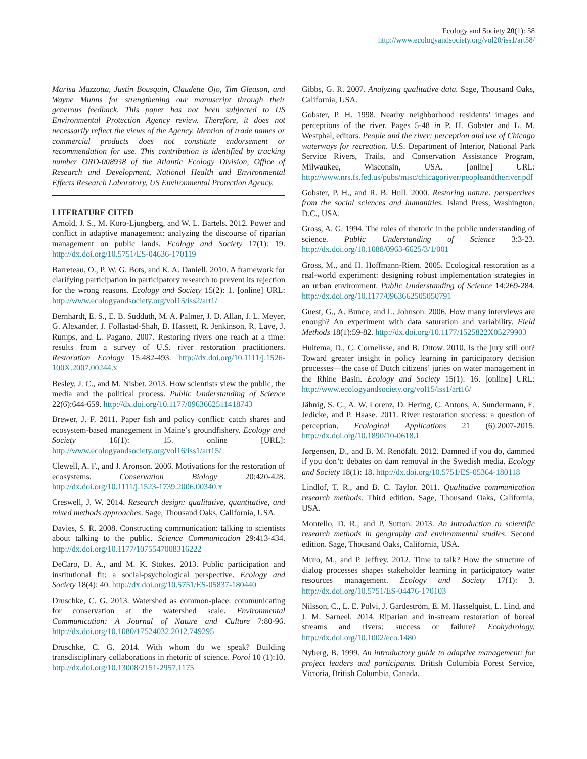Ecology and Society 20(1): 58
http://www.ecologyandsociety.org/vol20/iss1/art58/
Marisa Mazzotta, Justin Bousquin, Claudette Ojo, Tim Gleason, and Wayne Munns for strengthening our manuscript through their generous feedback. This paper has not been subjected to US Environmental Protection Agency review. Therefore, it does not necessarily reflect the views of the Agency. Mention of trade names or commercial products does not constitute endorsement or recommendation for use. This contribution is identified by tracking number ORD-008938 of the Atlantic Ecology Division, Office of Research and Development, National Health and Environmental Effects Research Laboratory, US Environmental Protection Agency.
LITERATURE CITED
Arnold, J. S., M. Koro-Ljungberg, and W. L. Bartels. 2012. Power and conflict in adaptive management: analyzing the discourse of riparian management on public lands. Ecology and Society 17(1): 19. http://dx.doi.org/10.5751/ES-04636-170119
Barreteau, O., P. W. G. Bots, and K. A. Daniell. 2010. A framework for clarifying participation in participatory research to prevent its rejection for the wrong reasons. Ecology and Society 15(2): 1. [online] URL: http://www.ecologyandsociety.org/vol15/iss2/art1/
Bernhardt, E. S., E. B. Sudduth, M. A. Palmer, J. D. Allan, J. L. Meyer, G. Alexander, J. Follastad-Shah, B. Hassett, R. Jenkinson, R. Lave, J. Rumps, and L. Pagano. 2007. Restoring rivers one reach at a time: results from a survey of U.S. river restoration practitioners. Restoration Ecology 15:482-493. http://dx.doi.org/10.1111/j.1526-100X.2007.00244.x
Besley, J. C., and M. Nisbet. 2013. How scientists view the public, the media and the political process. Public Understanding of Science 22(6):644-659. http://dx.doi.org/10.1177/0963662511418743
Brewer, J. F. 2011. Paper fish and policy conflict: catch shares and ecosystem-based management in Maine’s groundfishery. Ecology and Society 16(1): 15. online [URL]: http://www.ecologyandsociety.org/vol16/iss1/art15/
Clewell, A. F., and J. Aronson. 2006. Motivations for the restoration of ecosystems. Conservation Biology 20:420-428. http://dx.doi.org/10.1111/j.1523-1739.2006.00340.x
Creswell, J. W. 2014. Research design: qualitative, quantitative, and mixed methods approaches. Sage, Thousand Oaks, California, USA.
Davies, S. R. 2008. Constructing communication: talking to scientists about talking to the public. Science Communication 29:413-434. http://dx.doi.org/10.1177/1075547008316222
DeCaro, D. A., and M. K. Stokes. 2013. Public participation and institutional fit: a social-psychological perspective. Ecology and Society 18(4): 40. http://dx.doi.org/10.5751/ES-05837-180440
Druschke, C. G. 2013. Watershed as common-place: communicating for conservation at the watershed scale. Environmental Communication: A Journal of Nature and Culture 7:80-96. http://dx.doi.org/10.1080/17524032.2012.749295
Druschke, C. G. 2014. With whom do we speak? Building transdisciplinary collaborations in rhetoric of science. Poroi 10 (1):10. http://dx.doi.org/10.13008/2151-2957.1175
Gibbs, G. R. 2007. Analyzing qualitative data. Sage, Thousand Oaks, California, USA.
Gobster, P. H. 1998. Nearby neighborhood residents’ images and perceptions of the river. Pages 5-48 in P. H. Gobster and L. M. Westphal, editors. People and the river: perception and use of Chicago waterways for recreation. U.S. Department of Interior, National Park Service Rivers, Trails, and Conservation Assistance Program, Milwaukee, Wisconsin, USA. [online] URL: http://www.nrs.fs.fed.us/pubs/misc/chicagoriver/peopleandtheriver.pdf
Gobster, P. H., and R. B. Hull. 2000. Restoring nature: perspectives from the social sciences and humanities. Island Press, Washington, D.C., USA.
Gross, A. G. 1994. The roles of rhetoric in the public understanding of science. Public Understanding of Science 3:3-23. http://dx.doi.org/10.1088/0963-6625/3/1/001
Gross, M., and H. Hoffmann-Riem. 2005. Ecological restoration as a real-world experiment: designing robust implementation strategies in an urban environment. Public Understanding of Science 14:269-284. http://dx.doi.org/10.1177/0963662505050791
Guest, G., A. Bunce, and L. Johnson. 2006. How many interviews are enough? An experiment with data saturation and variability. Field Methods 18(1):59-82. http://dx.doi.org/10.1177/1525822X05279903
Huitema, D., C. Cornelisse, and B. Ottow. 2010. Is the jury still out? Toward greater insight in policy learning in participatory decision processes—the case of Dutch citizens’ juries on water management in the Rhine Basin. Ecology and Society 15(1): 16. [online] URL: http://www.ecologyandsociety.org/vol15/iss1/art16/
Jähnig, S. C., A. W. Lorenz, D. Hering, C. Antons, A. Sundermann, E. Jedicke, and P. Haase. 2011. River restoration success: a question of perception. Ecological Applications 21 (6):2007-2015. http://dx.doi.org/10.1890/10-0618.1
Jørgensen, D., and B. M. Renöfält. 2012. Damned if you do, dammed if you don’t: debates on dam removal in the Swedish media. Ecology and Society 18(1): 18. http://dx.doi.org/10.5751/ES-05364-180118
Lindlof, T. R., and B. C. Taylor. 2011. Qualitative communication research methods. Third edition. Sage, Thousand Oaks, California, USA.
Montello, D. R., and P. Sutton. 2013. An introduction to scientific research methods in geography and environmental studies. Second edition. Sage, Thousand Oaks, California, USA.
Muro, M., and P. Jeffrey. 2012. Time to talk? How the structure of dialog processes shapes stakeholder learning in participatory water resources management. Ecology and Society 17(1): 3. http://dx.doi.org/10.5751/ES-04476-170103
Nilsson, C., L. E. Polvi, J. Gardeström, E. M. Hasselquist, L. Lind, and J. M. Sarneel. 2014. Riparian and in-stream restoration of boreal streams and rivers: success or failure? Ecohydrology. http://dx.doi.org/10.1002/eco.1480
Nyberg, B. 1999. An introductory guide to adaptive management: for project leaders and participants. British Columbia Forest Service, Victoria, British Columbia, Canada.